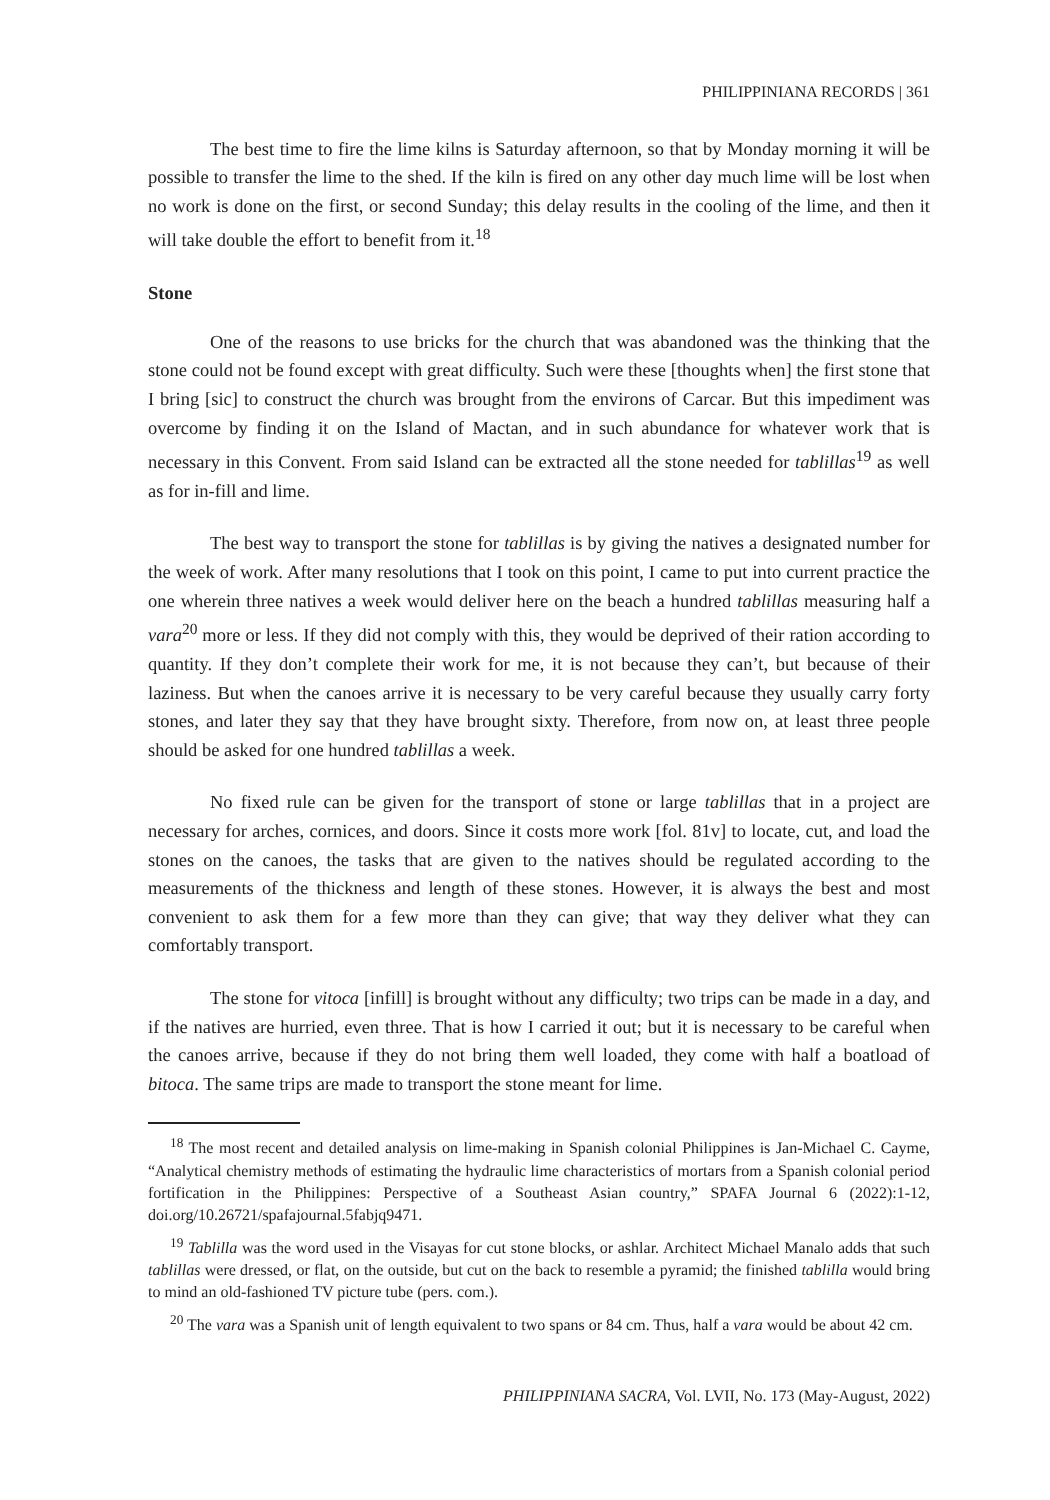PHILIPPINIANA RECORDS | 361
The best time to fire the lime kilns is Saturday afternoon, so that by Monday morning it will be possible to transfer the lime to the shed. If the kiln is fired on any other day much lime will be lost when no work is done on the first, or second Sunday; this delay results in the cooling of the lime, and then it will take double the effort to benefit from it.<sup>18</sup>
Stone
One of the reasons to use bricks for the church that was abandoned was the thinking that the stone could not be found except with great difficulty. Such were these [thoughts when] the first stone that I bring [sic] to construct the church was brought from the environs of Carcar. But this impediment was overcome by finding it on the Island of Mactan, and in such abundance for whatever work that is necessary in this Convent. From said Island can be extracted all the stone needed for tablillas<sup>19</sup> as well as for in-fill and lime.
The best way to transport the stone for tablillas is by giving the natives a designated number for the week of work. After many resolutions that I took on this point, I came to put into current practice the one wherein three natives a week would deliver here on the beach a hundred tablillas measuring half a vara<sup>20</sup> more or less. If they did not comply with this, they would be deprived of their ration according to quantity. If they don’t complete their work for me, it is not because they can’t, but because of their laziness. But when the canoes arrive it is necessary to be very careful because they usually carry forty stones, and later they say that they have brought sixty. Therefore, from now on, at least three people should be asked for one hundred tablillas a week.
No fixed rule can be given for the transport of stone or large tablillas that in a project are necessary for arches, cornices, and doors. Since it costs more work [fol. 81v] to locate, cut, and load the stones on the canoes, the tasks that are given to the natives should be regulated according to the measurements of the thickness and length of these stones. However, it is always the best and most convenient to ask them for a few more than they can give; that way they deliver what they can comfortably transport.
The stone for vitoca [infill] is brought without any difficulty; two trips can be made in a day, and if the natives are hurried, even three. That is how I carried it out; but it is necessary to be careful when the canoes arrive, because if they do not bring them well loaded, they come with half a boatload of bitoca. The same trips are made to transport the stone meant for lime.
<sup>18</sup> The most recent and detailed analysis on lime-making in Spanish colonial Philippines is Jan-Michael C. Cayme, “Analytical chemistry methods of estimating the hydraulic lime characteristics of mortars from a Spanish colonial period fortification in the Philippines: Perspective of a Southeast Asian country,” SPAFA Journal 6 (2022):1-12, doi.org/10.26721/spafajournal.5fabjq9471.
<sup>19</sup> Tablilla was the word used in the Visayas for cut stone blocks, or ashlar. Architect Michael Manalo adds that such tablillas were dressed, or flat, on the outside, but cut on the back to resemble a pyramid; the finished tablilla would bring to mind an old-fashioned TV picture tube (pers. com.).
<sup>20</sup> The vara was a Spanish unit of length equivalent to two spans or 84 cm. Thus, half a vara would be about 42 cm.
PHILIPPINIANA SACRA, Vol. LVII, No. 173 (May-August, 2022)